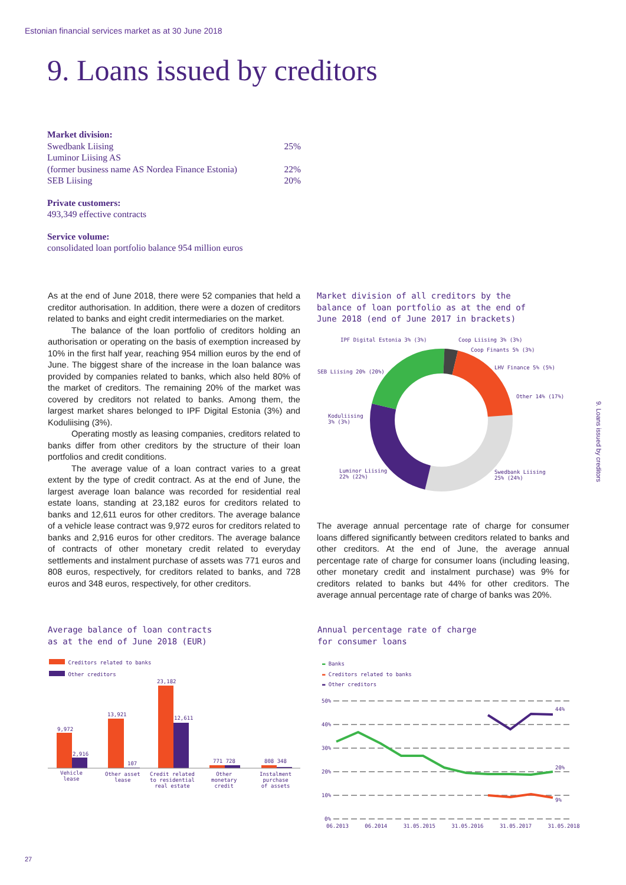Estonian financial services market as at 30 June 2018
9. Loans issued by creditors
Market division:
Swedbank Liising 25%
Luminor Liising AS
(former business name AS Nordea Finance Estonia) 22%
SEB Liising 20%
Private customers:
493,349 effective contracts
Service volume:
consolidated loan portfolio balance 954 million euros
As at the end of June 2018, there were 52 companies that held a creditor authorisation. In addition, there were a dozen of creditors related to banks and eight credit intermediaries on the market.
The balance of the loan portfolio of creditors holding an authorisation or operating on the basis of exemption increased by 10% in the first half year, reaching 954 million euros by the end of June. The biggest share of the increase in the loan balance was provided by companies related to banks, which also held 80% of the market of creditors. The remaining 20% of the market was covered by creditors not related to banks. Among them, the largest market shares belonged to IPF Digital Estonia (3%) and Koduliising (3%).
Operating mostly as leasing companies, creditors related to banks differ from other creditors by the structure of their loan portfolios and credit conditions.
The average value of a loan contract varies to a great extent by the type of credit contract. As at the end of June, the largest average loan balance was recorded for residential real estate loans, standing at 23,182 euros for creditors related to banks and 12,611 euros for other creditors. The average balance of a vehicle lease contract was 9,972 euros for creditors related to banks and 2,916 euros for other creditors. The average balance of contracts of other monetary credit related to everyday settlements and instalment purchase of assets was 771 euros and 808 euros, respectively, for creditors related to banks, and 728 euros and 348 euros, respectively, for other creditors.
Market division of all creditors by the
balance of loan portfolio as at the end of
June 2018 (end of June 2017 in brackets)
IPF Digital Estonia 3% (3%) Coop Liising 3% (3%)
Coop Finants 5% (3%)
LHV Finance 5% (5%)
SEB Liising 20% (20%)
Other 14% (17%)
Koduliising
3% (3%)
Luminor Liising
22% (22%)
Swedbank Liising
25% (24%)
The average annual percentage rate of charge for consumer loans differed significantly between creditors related to banks and other creditors. At the end of June, the average annual percentage rate of charge for consumer loans (including leasing, other monetary credit and instalment purchase) was 9% for creditors related to banks but 44% for other creditors. The average annual percentage rate of charge of banks was 20%.
Average balance of loan contracts
as at the end of June 2018 (EUR)
Creditors related to banks
Other creditors
9,972
2,916
13,921
107
23,182
12,611
771 728 808 348
Vehicle
lease
Other asset
lease
Credit related
to residential
real estate
Other
monetary
credit
Instalment
purchase
of assets
Annual percentage rate of charge
for consumer loans
▬ Banks
▬ Creditors related to banks
▬ Other creditors
50%
40%
30%
20%
10%
0%
44%
20%
9%
06.2013 06.2014 31.05.2015 31.05.2016 31.05.2017 31.05.2018
9. Loans issued by creditors
27